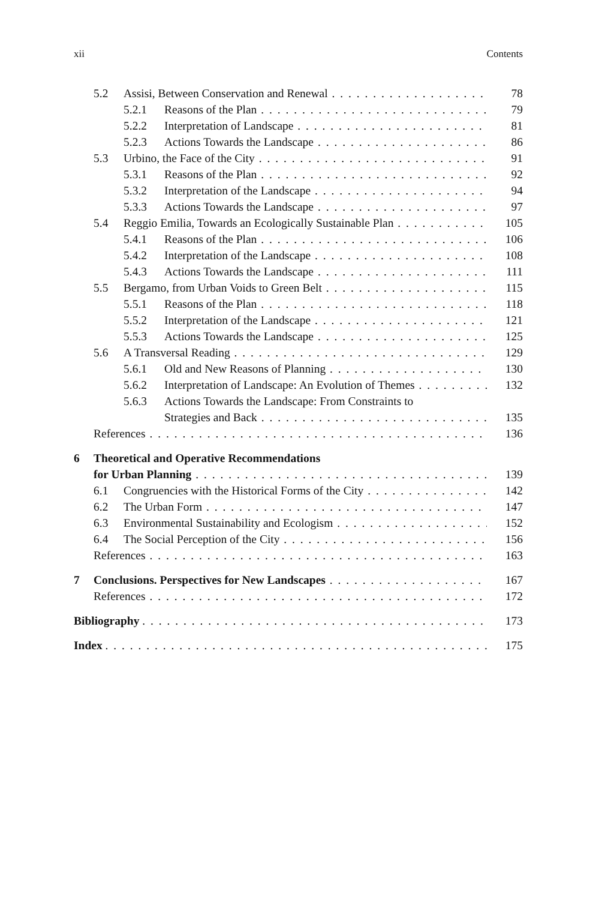xii Contents
5.2 Assisi, Between Conservation and Renewal 78
5.2.1 Reasons of the Plan 79
5.2.2 Interpretation of Landscape 81
5.2.3 Actions Towards the Landscape 86
5.3 Urbino, the Face of the City 91
5.3.1 Reasons of the Plan 92
5.3.2 Interpretation of the Landscape 94
5.3.3 Actions Towards the Landscape 97
5.4 Reggio Emilia, Towards an Ecologically Sustainable Plan 105
5.4.1 Reasons of the Plan 106
5.4.2 Interpretation of the Landscape 108
5.4.3 Actions Towards the Landscape 111
5.5 Bergamo, from Urban Voids to Green Belt 115
5.5.1 Reasons of the Plan 118
5.5.2 Interpretation of the Landscape 121
5.5.3 Actions Towards the Landscape 125
5.6 A Transversal Reading 129
5.6.1 Old and New Reasons of Planning 130
5.6.2 Interpretation of Landscape: An Evolution of Themes 132
5.6.3 Actions Towards the Landscape: From Constraints to
Strategies and Back 135
References 136
6 Theoretical and Operative Recommendations
for Urban Planning 139
6.1 Congruencies with the Historical Forms of the City 142
6.2 The Urban Form 147
6.3 Environmental Sustainability and Ecologism 152
6.4 The Social Perception of the City 156
References 163
7 Conclusions. Perspectives for New Landscapes 167
References 172
Bibliography 173
Index 175